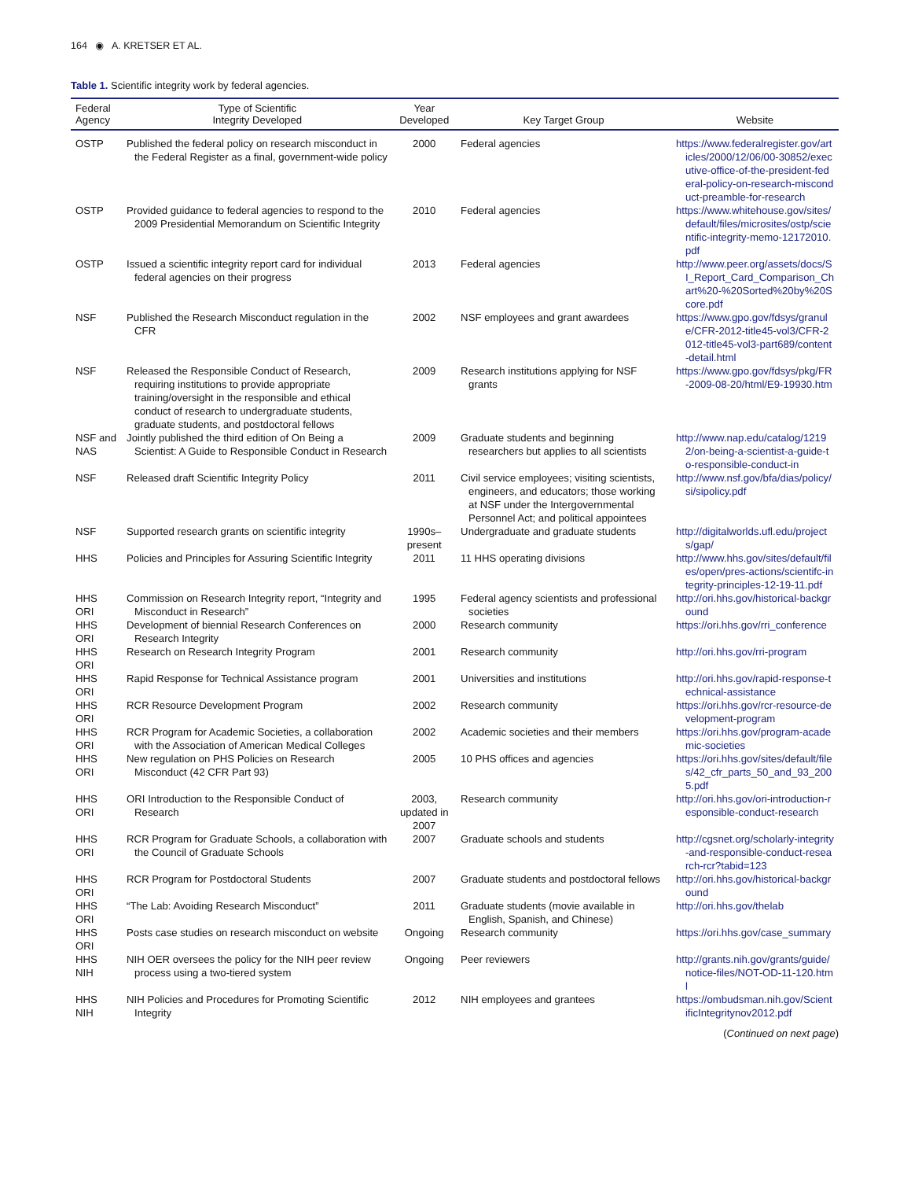164 ◉ A. KRETSER ET AL.
Table 1. Scientific integrity work by federal agencies.
| Federal Agency | Type of Scientific Integrity Developed | Year Developed | Key Target Group | Website |
| --- | --- | --- | --- | --- |
| OSTP | Published the federal policy on research misconduct in the Federal Register as a final, government-wide policy | 2000 | Federal agencies | https://www.federalregister.gov/articles/2000/12/06/00-30852/executive-office-of-the-president-federal-policy-on-research-misconduct-preamble-for-research |
| OSTP | Provided guidance to federal agencies to respond to the 2009 Presidential Memorandum on Scientific Integrity | 2010 | Federal agencies | https://www.whitehouse.gov/sites/default/files/microsites/ostp/scientific-integrity-memo-12172010.pdf |
| OSTP | Issued a scientific integrity report card for individual federal agencies on their progress | 2013 | Federal agencies | http://www.peer.org/assets/docs/SI_Report_Card_Comparison_Chart%20-%20Sorted%20by%20Score.pdf |
| NSF | Published the Research Misconduct regulation in the CFR | 2002 | NSF employees and grant awardees | https://www.gpo.gov/fdsys/granule/CFR-2012-title45-vol3/CFR-2012-title45-vol3-part689/content-detail.html |
| NSF | Released the Responsible Conduct of Research, requiring institutions to provide appropriate training/oversight in the responsible and ethical conduct of research to undergraduate students, graduate students, and postdoctoral fellows | 2009 | Research institutions applying for NSF grants | https://www.gpo.gov/fdsys/pkg/FR-2009-08-20/html/E9-19930.htm |
| NSF and NAS | Jointly published the third edition of On Being a Scientist: A Guide to Responsible Conduct in Research | 2009 | Graduate students and beginning researchers but applies to all scientists | http://www.nap.edu/catalog/12192/on-being-a-scientist-a-guide-to-responsible-conduct-in |
| NSF | Released draft Scientific Integrity Policy | 2011 | Civil service employees; visiting scientists, engineers, and educators; those working at NSF under the Intergovernmental Personnel Act; and political appointees | http://www.nsf.gov/bfa/dias/policy/si/sipolicy.pdf |
| NSF | Supported research grants on scientific integrity | 1990s–present | Undergraduate and graduate students | http://digitalworlds.ufl.edu/projects/gap/ |
| HHS | Policies and Principles for Assuring Scientific Integrity | 2011 | 11 HHS operating divisions | http://www.hhs.gov/sites/default/files/open/pres-actions/scientifc-integrity-principles-12-19-11.pdf |
| HHS ORI | Commission on Research Integrity report, “Integrity and Misconduct in Research” | 1995 | Federal agency scientists and professional societies | http://ori.hhs.gov/historical-background |
| HHS ORI | Development of biennial Research Conferences on Research Integrity | 2000 | Research community | https://ori.hhs.gov/rri_conference |
| HHS ORI | Research on Research Integrity Program | 2001 | Research community | http://ori.hhs.gov/rri-program |
| HHS ORI | Rapid Response for Technical Assistance program | 2001 | Universities and institutions | http://ori.hhs.gov/rapid-response-technical-assistance |
| HHS ORI | RCR Resource Development Program | 2002 | Research community | https://ori.hhs.gov/rcr-resource-development-program |
| HHS ORI | RCR Program for Academic Societies, a collaboration with the Association of American Medical Colleges | 2002 | Academic societies and their members | https://ori.hhs.gov/program-academic-societies |
| HHS ORI | New regulation on PHS Policies on Research Misconduct (42 CFR Part 93) | 2005 | 10 PHS offices and agencies | https://ori.hhs.gov/sites/default/files/42_cfr_parts_50_and_93_2005.pdf |
| HHS ORI | ORI Introduction to the Responsible Conduct of Research | 2003, updated in 2007 | Research community | http://ori.hhs.gov/ori-introduction-responsible-conduct-research |
| HHS ORI | RCR Program for Graduate Schools, a collaboration with the Council of Graduate Schools | 2007 | Graduate schools and students | http://cgsnet.org/scholarly-integrity-and-responsible-conduct-research-rcr?tabid=123 |
| HHS ORI | RCR Program for Postdoctoral Students | 2007 | Graduate students and postdoctoral fellows | http://ori.hhs.gov/historical-background |
| HHS ORI | “The Lab: Avoiding Research Misconduct” | 2011 | Graduate students (movie available in English, Spanish, and Chinese) | http://ori.hhs.gov/thelab |
| HHS ORI | Posts case studies on research misconduct on website | Ongoing | Research community | https://ori.hhs.gov/case_summary |
| HHS NIH | NIH OER oversees the policy for the NIH peer review process using a two-tiered system | Ongoing | Peer reviewers | http://grants.nih.gov/grants/guide/notice-files/NOT-OD-11-120.html |
| HHS NIH | NIH Policies and Procedures for Promoting Scientific Integrity | 2012 | NIH employees and grantees | https://ombudsman.nih.gov/ScientificIntegritynov2012.pdf |
(Continued on next page)